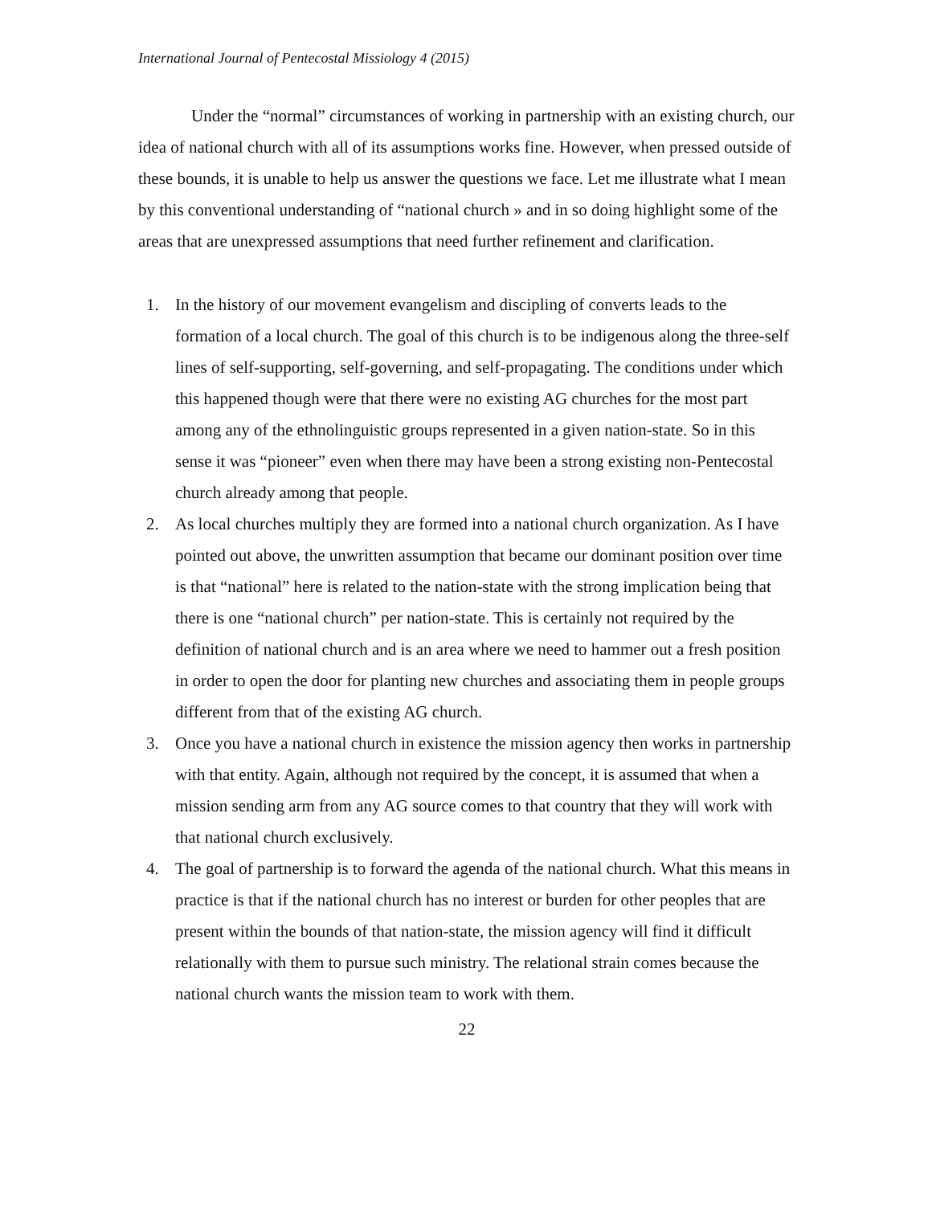International Journal of Pentecostal Missiology 4 (2015)
Under the “normal” circumstances of working in partnership with an existing church, our idea of national church with all of its assumptions works fine. However, when pressed outside of these bounds, it is unable to help us answer the questions we face. Let me illustrate what I mean by this conventional understanding of “national church » and in so doing highlight some of the areas that are unexpressed assumptions that need further refinement and clarification.
1. In the history of our movement evangelism and discipling of converts leads to the formation of a local church. The goal of this church is to be indigenous along the three-self lines of self-supporting, self-governing, and self-propagating. The conditions under which this happened though were that there were no existing AG churches for the most part among any of the ethnolinguistic groups represented in a given nation-state. So in this sense it was “pioneer” even when there may have been a strong existing non-Pentecostal church already among that people.
2. As local churches multiply they are formed into a national church organization. As I have pointed out above, the unwritten assumption that became our dominant position over time is that “national” here is related to the nation-state with the strong implication being that there is one “national church” per nation-state. This is certainly not required by the definition of national church and is an area where we need to hammer out a fresh position in order to open the door for planting new churches and associating them in people groups different from that of the existing AG church.
3. Once you have a national church in existence the mission agency then works in partnership with that entity. Again, although not required by the concept, it is assumed that when a mission sending arm from any AG source comes to that country that they will work with that national church exclusively.
4. The goal of partnership is to forward the agenda of the national church. What this means in practice is that if the national church has no interest or burden for other peoples that are present within the bounds of that nation-state, the mission agency will find it difficult relationally with them to pursue such ministry. The relational strain comes because the national church wants the mission team to work with them.
22